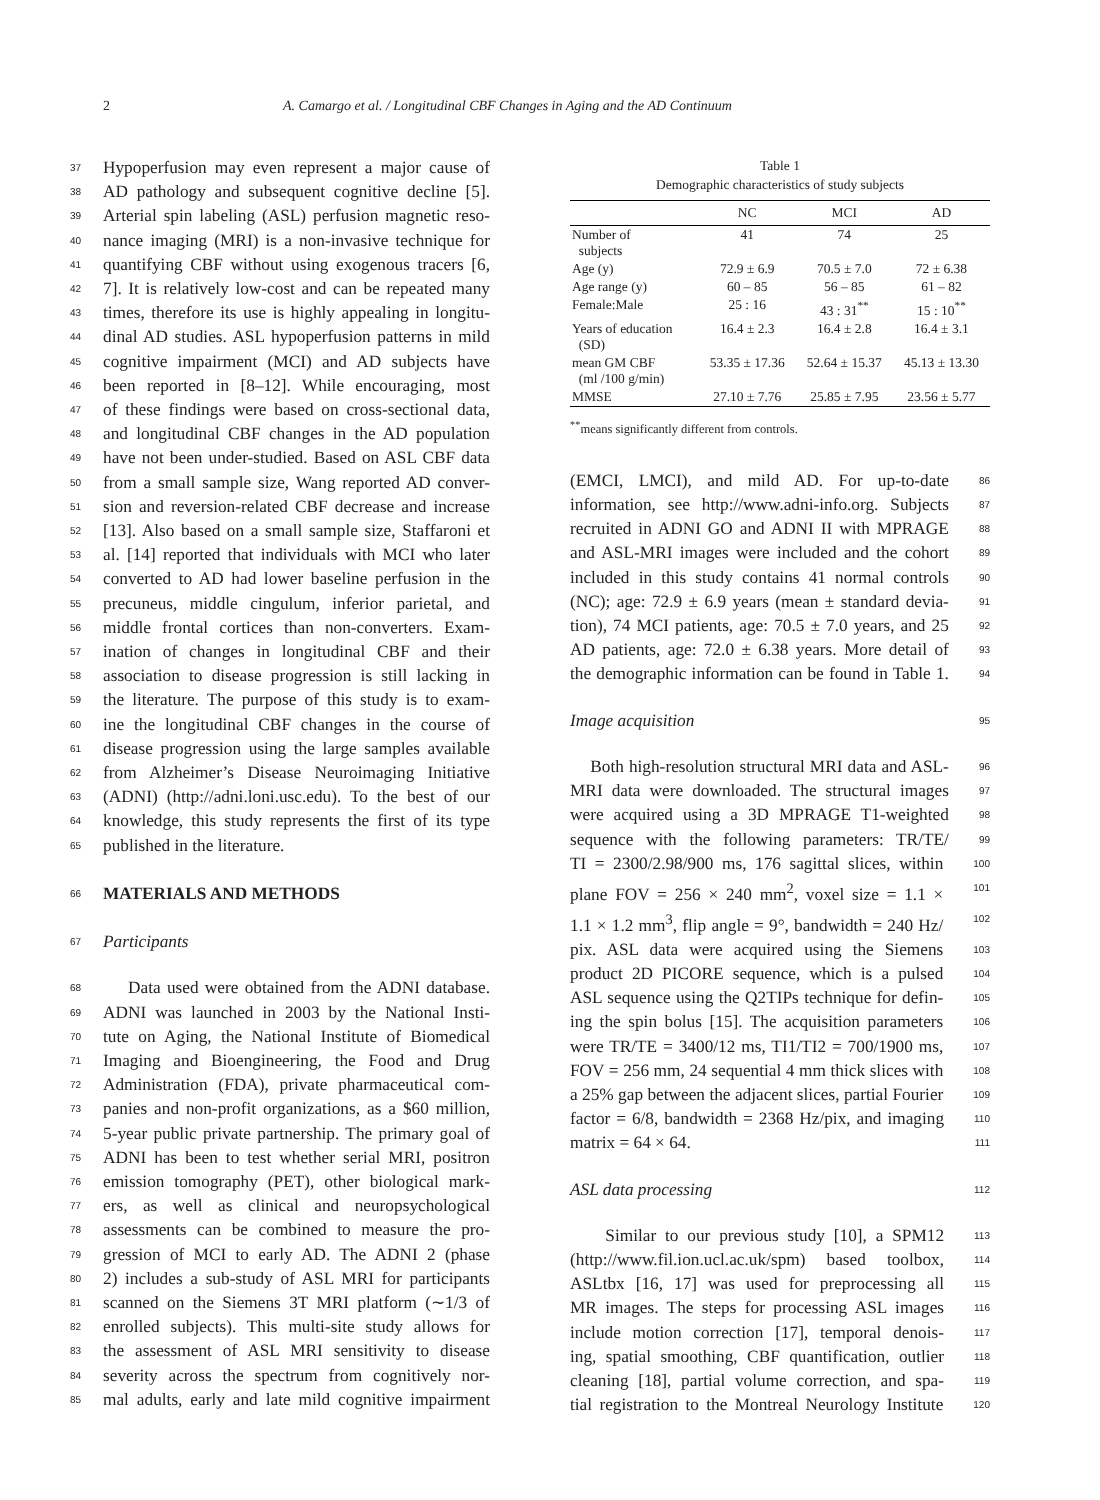2 A. Camargo et al. / Longitudinal CBF Changes in Aging and the AD Continuum
37 Hypoperfusion may even represent a major cause of
38 AD pathology and subsequent cognitive decline [5].
39 Arterial spin labeling (ASL) perfusion magnetic reso-
40 nance imaging (MRI) is a non-invasive technique for
41 quantifying CBF without using exogenous tracers [6,
42 7]. It is relatively low-cost and can be repeated many
43 times, therefore its use is highly appealing in longitu-
44 dinal AD studies. ASL hypoperfusion patterns in mild
45 cognitive impairment (MCI) and AD subjects have
46 been reported in [8–12]. While encouraging, most
47 of these findings were based on cross-sectional data,
48 and longitudinal CBF changes in the AD population
49 have not been under-studied. Based on ASL CBF data
50 from a small sample size, Wang reported AD conver-
51 sion and reversion-related CBF decrease and increase
52 [13]. Also based on a small sample size, Staffaroni et
53 al. [14] reported that individuals with MCI who later
54 converted to AD had lower baseline perfusion in the
55 precuneus, middle cingulum, inferior parietal, and
56 middle frontal cortices than non-converters. Exam-
57 ination of changes in longitudinal CBF and their
58 association to disease progression is still lacking in
59 the literature. The purpose of this study is to exam-
60 ine the longitudinal CBF changes in the course of
61 disease progression using the large samples available
62 from Alzheimer’s Disease Neuroimaging Initiative
63 (ADNI) (http://adni.loni.usc.edu). To the best of our
64 knowledge, this study represents the first of its type
65 published in the literature.
66 MATERIALS AND METHODS
67 Participants
68 Data used were obtained from the ADNI database.
69 ADNI was launched in 2003 by the National Insti-
70 tute on Aging, the National Institute of Biomedical
71 Imaging and Bioengineering, the Food and Drug
72 Administration (FDA), private pharmaceutical com-
73 panies and non-profit organizations, as a $60 million,
74 5-year public private partnership. The primary goal of
75 ADNI has been to test whether serial MRI, positron
76 emission tomography (PET), other biological mark-
77 ers, as well as clinical and neuropsychological
78 assessments can be combined to measure the pro-
79 gression of MCI to early AD. The ADNI 2 (phase
80 2) includes a sub-study of ASL MRI for participants
81 scanned on the Siemens 3T MRI platform (∼1/3 of
82 enrolled subjects). This multi-site study allows for
83 the assessment of ASL MRI sensitivity to disease
84 severity across the spectrum from cognitively nor-
85 mal adults, early and late mild cognitive impairment
Table 1 Demographic characteristics of study subjects
| | NC | MCI | AD |
| --- | --- | --- | --- |
| Number of subjects | 41 | 74 | 25 |
| Age (y) | 72.9 ± 6.9 | 70.5 ± 7.0 | 72 ± 6.38 |
| Age range (y) | 60 – 85 | 56 – 85 | 61 – 82 |
| Female:Male | 25 : 16 | 43 : 31<sup>**</sup> | 15 : 10<sup>**</sup> |
| Years of education (SD) | 16.4 ± 2.3 | 16.4 ± 2.8 | 16.4 ± 3.1 |
| mean GM CBF (ml /100 g/min) | 53.35 ± 17.36 | 52.64 ± 15.37 | 45.13 ± 13.30 |
| MMSE | 27.10 ± 7.76 | 25.85 ± 7.95 | 23.56 ± 5.77 |
<sup>**</sup> means significantly different from controls.
86 (EMCI, LMCI), and mild AD. For up-to-date
87 information, see http://www.adni-info.org. Subjects
88 recruited in ADNI GO and ADNI II with MPRAGE
89 and ASL-MRI images were included and the cohort
90 included in this study contains 41 normal controls
91 (NC); age: 72.9 ± 6.9 years (mean ± standard devia-
92 tion), 74 MCI patients, age: 70.5 ± 7.0 years, and 25
93 AD patients, age: 72.0 ± 6.38 years. More detail of
94 the demographic information can be found in Table 1.
95 Image acquisition
96 Both high-resolution structural MRI data and ASL-
97 MRI data were downloaded. The structural images
98 were acquired using a 3D MPRAGE T1-weighted
99 sequence with the following parameters: TR/TE/
100 TI = 2300/2.98/900 ms, 176 sagittal slices, within
101 plane FOV = 256 × 240 mm<sup>2</sup>, voxel size = 1.1 ×
102 1.1 × 1.2 mm<sup>3</sup>, flip angle = 9°, bandwidth = 240 Hz/
103 pix. ASL data were acquired using the Siemens
104 product 2D PICORE sequence, which is a pulsed
105 ASL sequence using the Q2TIPs technique for defin-
106 ing the spin bolus [15]. The acquisition parameters
107 were TR/TE = 3400/12 ms, TI1/TI2 = 700/1900 ms,
108 FOV = 256 mm, 24 sequential 4 mm thick slices with
109 a 25% gap between the adjacent slices, partial Fourier
110 factor = 6/8, bandwidth = 2368 Hz/pix, and imaging
111 matrix = 64 × 64.
112 ASL data processing
113 Similar to our previous study [10], a SPM12
114 (http://www.fil.ion.ucl.ac.uk/spm) based toolbox,
115 ASLtbx [16, 17] was used for preprocessing all
116 MR images. The steps for processing ASL images
117 include motion correction [17], temporal denois-
118 ing, spatial smoothing, CBF quantification, outlier
119 cleaning [18], partial volume correction, and spa-
120 tial registration to the Montreal Neurology Institute